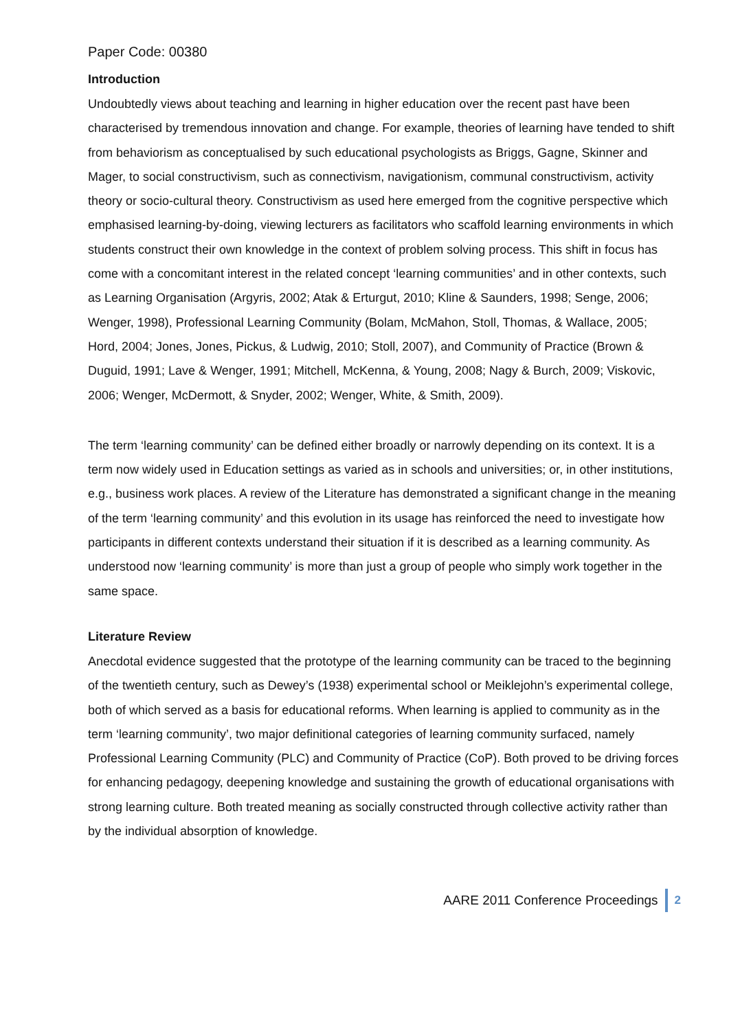Paper Code: 00380
Introduction
Undoubtedly views about teaching and learning in higher education over the recent past have been characterised by tremendous innovation and change. For example, theories of learning have tended to shift from behaviorism as conceptualised by such educational psychologists as Briggs, Gagne, Skinner and Mager, to social constructivism, such as connectivism, navigationism, communal constructivism, activity theory or socio-cultural theory. Constructivism as used here emerged from the cognitive perspective which emphasised learning-by-doing, viewing lecturers as facilitators who scaffold learning environments in which students construct their own knowledge in the context of problem solving process. This shift in focus has come with a concomitant interest in the related concept ‘learning communities’ and in other contexts, such as Learning Organisation (Argyris, 2002; Atak & Erturgut, 2010; Kline & Saunders, 1998; Senge, 2006; Wenger, 1998), Professional Learning Community (Bolam, McMahon, Stoll, Thomas, & Wallace, 2005; Hord, 2004; Jones, Jones, Pickus, & Ludwig, 2010; Stoll, 2007), and Community of Practice (Brown & Duguid, 1991; Lave & Wenger, 1991; Mitchell, McKenna, & Young, 2008; Nagy & Burch, 2009; Viskovic, 2006; Wenger, McDermott, & Snyder, 2002; Wenger, White, & Smith, 2009).
The term ‘learning community’ can be defined either broadly or narrowly depending on its context. It is a term now widely used in Education settings as varied as in schools and universities; or, in other institutions, e.g., business work places. A review of the Literature has demonstrated a significant change in the meaning of the term ‘learning community’ and this evolution in its usage has reinforced the need to investigate how participants in different contexts understand their situation if it is described as a learning community. As understood now ‘learning community’ is more than just a group of people who simply work together in the same space.
Literature Review
Anecdotal evidence suggested that the prototype of the learning community can be traced to the beginning of the twentieth century, such as Dewey’s (1938) experimental school or Meiklejohn’s experimental college, both of which served as a basis for educational reforms. When learning is applied to community as in the term ‘learning community’, two major definitional categories of learning community surfaced, namely Professional Learning Community (PLC) and Community of Practice (CoP). Both proved to be driving forces for enhancing pedagogy, deepening knowledge and sustaining the growth of educational organisations with strong learning culture. Both treated meaning as socially constructed through collective activity rather than by the individual absorption of knowledge.
AARE 2011 Conference Proceedings 2